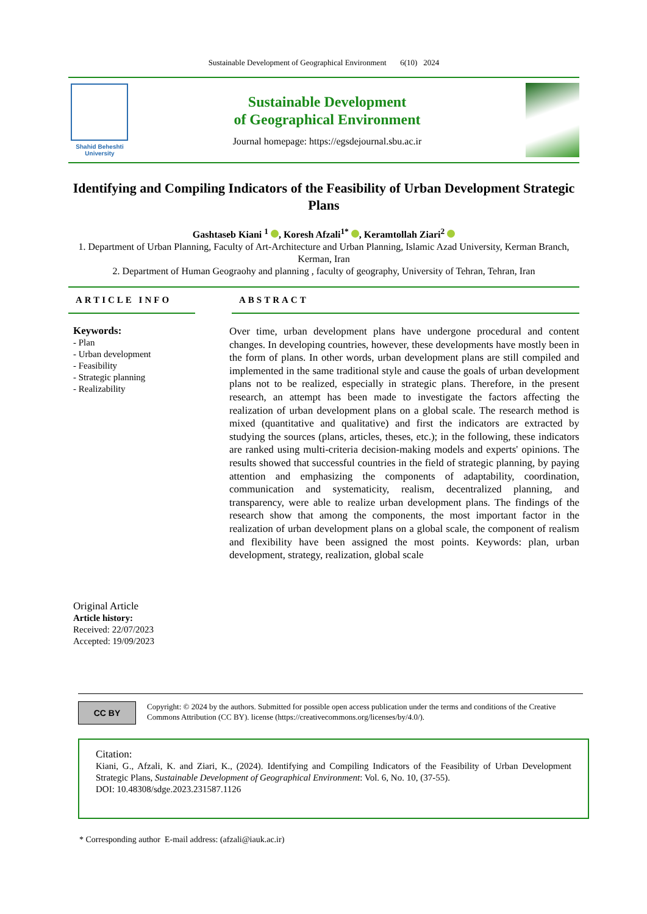Sustainable Development of Geographical Environment 6(10) 2024
Shahid Beheshti University
Sustainable Development
of Geographical Environment
Journal homepage: https://egsdejournal.sbu.ac.ir
Identifying and Compiling Indicators of the Feasibility of Urban Development Strategic Plans
Gashtaseb Kiani <sup>1</sup> , Koresh Afzali<sup>1*</sup> , Keramtollah Ziari<sup>2</sup>
1. Department of Urban Planning, Faculty of Art-Architecture and Urban Planning, Islamic Azad University, Kerman Branch, Kerman, Iran
2. Department of Human Geograohy and planning , faculty of geography, University of Tehran, Tehran, Iran
ARTICLE INFO
Keywords:
- Plan
- Urban development
- Feasibility
- Strategic planning
- Realizability
ABSTRACT
Over time, urban development plans have undergone procedural and content changes. In developing countries, however, these developments have mostly been in the form of plans. In other words, urban development plans are still compiled and implemented in the same traditional style and cause the goals of urban development plans not to be realized, especially in strategic plans. Therefore, in the present research, an attempt has been made to investigate the factors affecting the realization of urban development plans on a global scale. The research method is mixed (quantitative and qualitative) and first the indicators are extracted by studying the sources (plans, articles, theses, etc.); in the following, these indicators are ranked using multi-criteria decision-making models and experts' opinions. The results showed that successful countries in the field of strategic planning, by paying attention and emphasizing the components of adaptability, coordination, communication and systematicity, realism, decentralized planning, and transparency, were able to realize urban development plans. The findings of the research show that among the components, the most important factor in the realization of urban development plans on a global scale, the component of realism and flexibility have been assigned the most points. Keywords: plan, urban development, strategy, realization, global scale
Original Article
Article history:
Received: 22/07/2023
Accepted: 19/09/2023
CC BY
Copyright: © 2024 by the authors. Submitted for possible open access publication under the terms and conditions of the Creative Commons Attribution (CC BY). license (https://creativecommons.org/licenses/by/4.0/).
Citation:
Kiani, G., Afzali, K. and Ziari, K., (2024). Identifying and Compiling Indicators of the Feasibility of Urban Development Strategic Plans, Sustainable Development of Geographical Environment: Vol. 6, No. 10, (37-55).
DOI: 10.48308/sdge.2023.231587.1126
* Corresponding author E-mail address: (afzali@iauk.ac.ir)